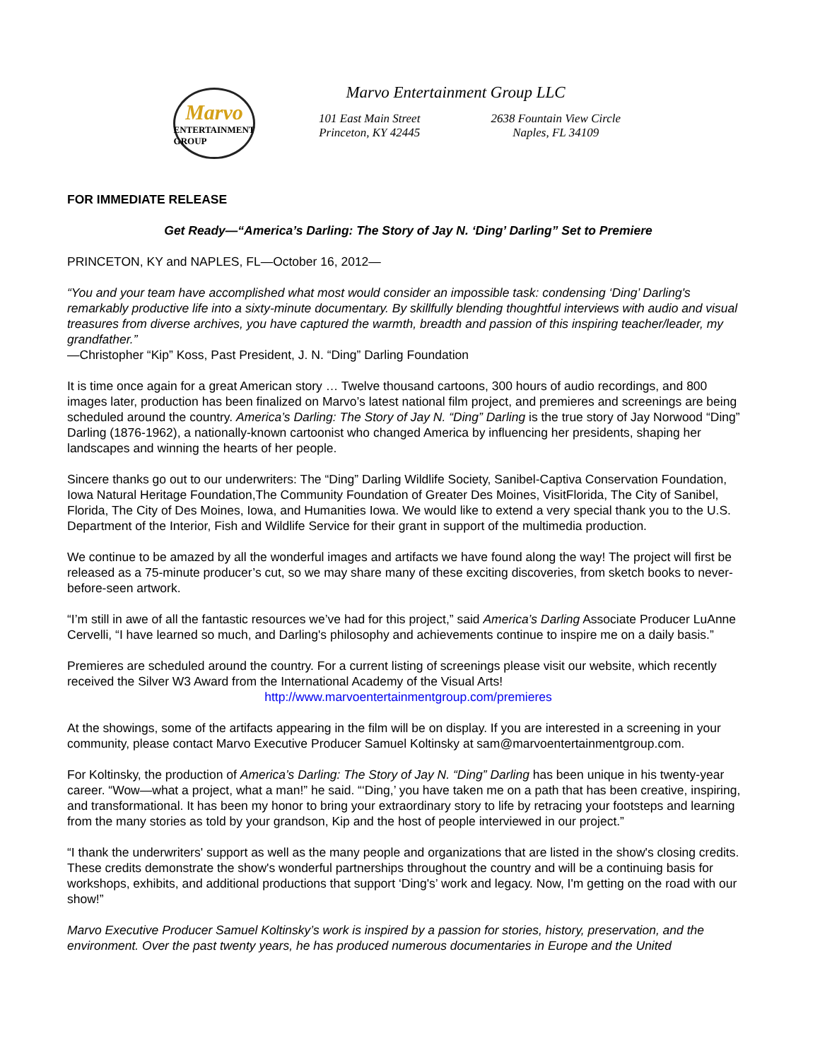Marvo
ENTERTAINMENT
GROUP
Marvo Entertainment Group LLC
101 East Main Street
Princeton, KY 42445
2638 Fountain View Circle
Naples, FL 34109
FOR IMMEDIATE RELEASE
Get Ready—“America’s Darling: The Story of Jay N. ‘Ding’ Darling” Set to Premiere
PRINCETON, KY and NAPLES, FL—October 16, 2012—
“You and your team have accomplished what most would consider an impossible task: condensing ‘Ding’ Darling's remarkably productive life into a sixty-minute documentary. By skillfully blending thoughtful interviews with audio and visual treasures from diverse archives, you have captured the warmth, breadth and passion of this inspiring teacher/leader, my grandfather.”
—Christopher “Kip” Koss, Past President, J. N. “Ding” Darling Foundation
It is time once again for a great American story … Twelve thousand cartoons, 300 hours of audio recordings, and 800 images later, production has been finalized on Marvo’s latest national film project, and premieres and screenings are being scheduled around the country. America’s Darling: The Story of Jay N. “Ding” Darling is the true story of Jay Norwood “Ding” Darling (1876-1962), a nationally-known cartoonist who changed America by influencing her presidents, shaping her landscapes and winning the hearts of her people.
Sincere thanks go out to our underwriters: The “Ding” Darling Wildlife Society, Sanibel-Captiva Conservation Foundation, Iowa Natural Heritage Foundation,The Community Foundation of Greater Des Moines, VisitFlorida, The City of Sanibel, Florida, The City of Des Moines, Iowa, and Humanities Iowa. We would like to extend a very special thank you to the U.S. Department of the Interior, Fish and Wildlife Service for their grant in support of the multimedia production.
We continue to be amazed by all the wonderful images and artifacts we have found along the way! The project will first be released as a 75-minute producer’s cut, so we may share many of these exciting discoveries, from sketch books to never-before-seen artwork.
“I’m still in awe of all the fantastic resources we’ve had for this project,” said America’s Darling Associate Producer LuAnne Cervelli, “I have learned so much, and Darling's philosophy and achievements continue to inspire me on a daily basis.”
Premieres are scheduled around the country. For a current listing of screenings please visit our website, which recently received the Silver W3 Award from the International Academy of the Visual Arts!
http://www.marvoentertainmentgroup.com/premieres
At the showings, some of the artifacts appearing in the film will be on display. If you are interested in a screening in your community, please contact Marvo Executive Producer Samuel Koltinsky at sam@marvoentertainmentgroup.com.
For Koltinsky, the production of America’s Darling: The Story of Jay N. “Ding” Darling has been unique in his twenty-year career. “Wow—what a project, what a man!” he said. “‘Ding,’ you have taken me on a path that has been creative, inspiring, and transformational. It has been my honor to bring your extraordinary story to life by retracing your footsteps and learning from the many stories as told by your grandson, Kip and the host of people interviewed in our project.”
“I thank the underwriters' support as well as the many people and organizations that are listed in the show's closing credits. These credits demonstrate the show's wonderful partnerships throughout the country and will be a continuing basis for workshops, exhibits, and additional productions that support ‘Ding's’ work and legacy. Now, I'm getting on the road with our show!”
Marvo Executive Producer Samuel Koltinsky’s work is inspired by a passion for stories, history, preservation, and the environment. Over the past twenty years, he has produced numerous documentaries in Europe and the United